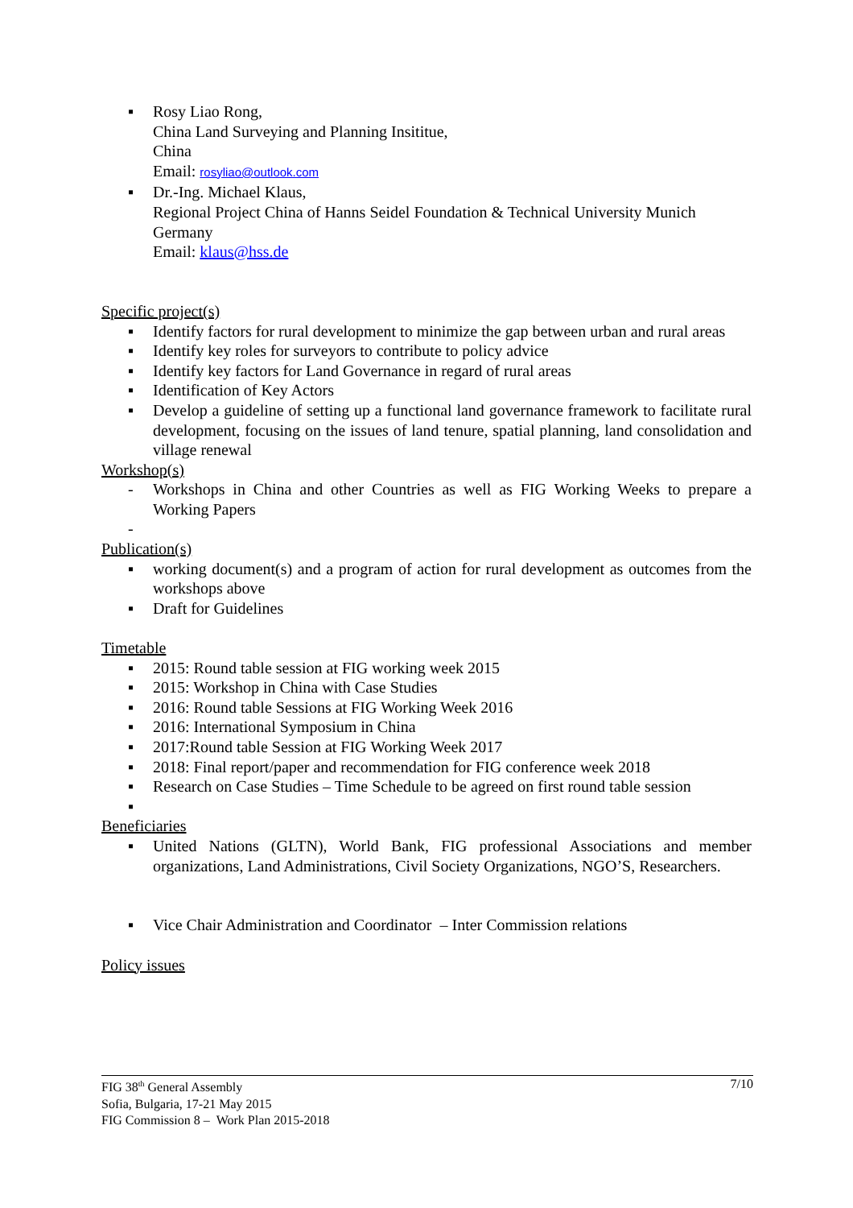▪ Rosy Liao Rong,
China Land Surveying and Planning Insititue,
China
Email: rosyliao@outlook.com
▪ Dr.-Ing. Michael Klaus,
Regional Project China of Hanns Seidel Foundation & Technical University Munich
Germany
Email: klaus@hss.de
Specific project(s)
▪ Identify factors for rural development to minimize the gap between urban and rural areas
▪ Identify key roles for surveyors to contribute to policy advice
▪ Identify key factors for Land Governance in regard of rural areas
▪ Identification of Key Actors
▪ Develop a guideline of setting up a functional land governance framework to facilitate rural development, focusing on the issues of land tenure, spatial planning, land consolidation and village renewal
Workshop(s)
- Workshops in China and other Countries as well as FIG Working Weeks to prepare a Working Papers
-
Publication(s)
▪ working document(s) and a program of action for rural development as outcomes from the workshops above
▪ Draft for Guidelines
Timetable
▪ 2015: Round table session at FIG working week 2015
▪ 2015: Workshop in China with Case Studies
▪ 2016: Round table Sessions at FIG Working Week 2016
▪ 2016: International Symposium in China
▪ 2017:Round table Session at FIG Working Week 2017
▪ 2018: Final report/paper and recommendation for FIG conference week 2018
▪ Research on Case Studies – Time Schedule to be agreed on first round table session
▪
Beneficiaries
▪ United Nations (GLTN), World Bank, FIG professional Associations and member organizations, Land Administrations, Civil Society Organizations, NGO’S, Researchers.
▪ Vice Chair Administration and Coordinator – Inter Commission relations
Policy issues
7/10 FIG 38<sup>th</sup> General Assembly
Sofia, Bulgaria, 17-21 May 2015
FIG Commission 8 – Work Plan 2015-2018